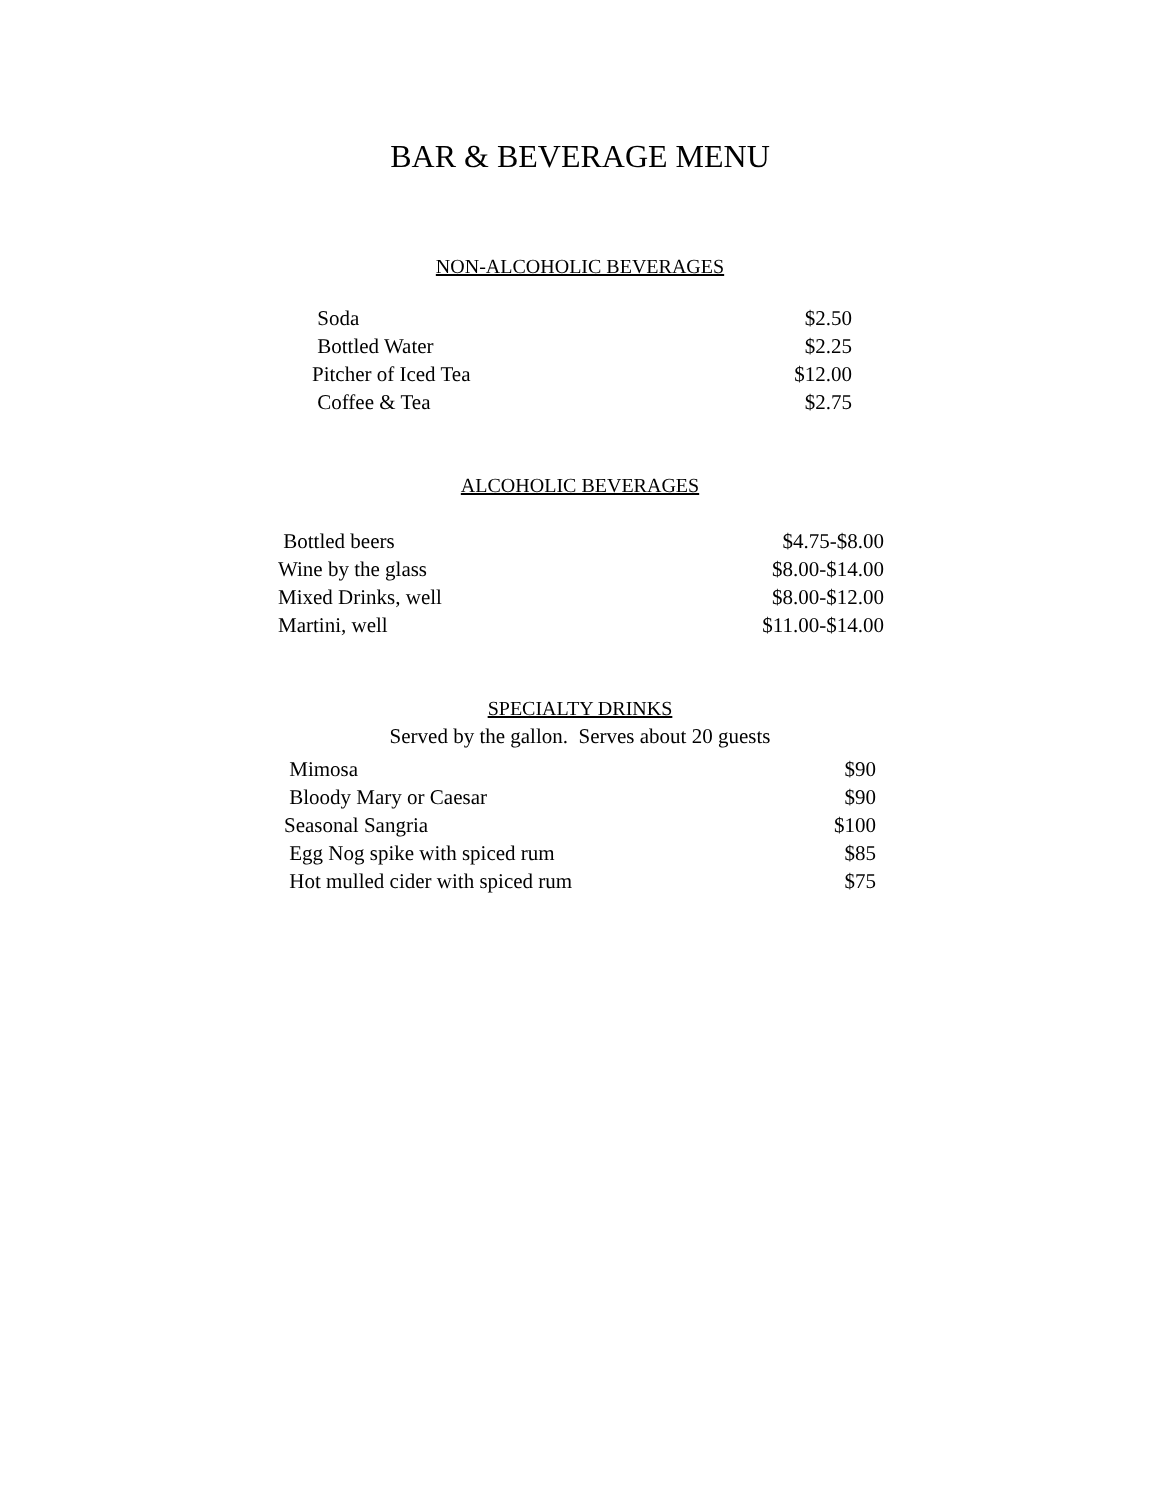BAR & BEVERAGE MENU
NON-ALCOHOLIC BEVERAGES
| Soda | $2.50 |
| Bottled Water | $2.25 |
| Pitcher of Iced Tea | $12.00 |
| Coffee & Tea | $2.75 |
ALCOHOLIC BEVERAGES
| Bottled beers | $4.75-$8.00 |
| Wine by the glass | $8.00-$14.00 |
| Mixed Drinks, well | $8.00-$12.00 |
| Martini, well | $11.00-$14.00 |
SPECIALTY DRINKS
Served by the gallon. Serves about 20 guests
| Mimosa | $90 |
| Bloody Mary or Caesar | $90 |
| Seasonal Sangria | $100 |
| Egg Nog spike with spiced rum | $85 |
| Hot mulled cider with spiced rum | $75 |